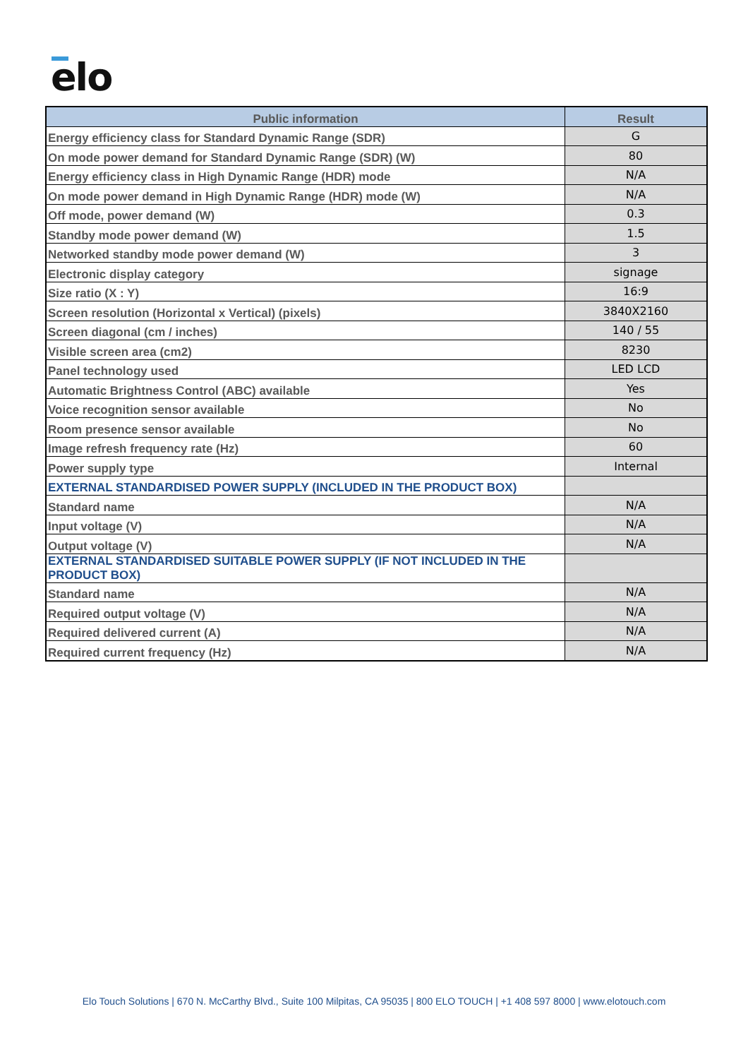elo
| Public information | Result |
| --- | --- |
| Energy efficiency class for Standard Dynamic Range (SDR) | G |
| On mode power demand for Standard Dynamic Range (SDR) (W) | 80 |
| Energy efficiency class in High Dynamic Range (HDR) mode | N/A |
| On mode power demand in High Dynamic Range (HDR) mode (W) | N/A |
| Off mode, power demand (W) | 0.3 |
| Standby mode power demand (W) | 1.5 |
| Networked standby mode power demand (W) | 3 |
| Electronic display category | signage |
| Size ratio (X : Y) | 16:9 |
| Screen resolution (Horizontal x Vertical) (pixels) | 3840X2160 |
| Screen diagonal (cm / inches) | 140 / 55 |
| Visible screen area (cm2) | 8230 |
| Panel technology used | LED LCD |
| Automatic Brightness Control (ABC) available | Yes |
| Voice recognition sensor available | No |
| Room presence sensor available | No |
| Image refresh frequency rate (Hz) | 60 |
| Power supply type | Internal |
| EXTERNAL STANDARDISED POWER SUPPLY (INCLUDED IN THE PRODUCT BOX) | |
| Standard name | N/A |
| Input voltage (V) | N/A |
| Output voltage (V) | N/A |
| EXTERNAL STANDARDISED SUITABLE POWER SUPPLY (IF NOT INCLUDED IN THE PRODUCT BOX) | |
| Standard name | N/A |
| Required output voltage (V) | N/A |
| Required delivered current (A) | N/A |
| Required current frequency (Hz) | N/A |
Elo Touch Solutions | 670 N. McCarthy Blvd., Suite 100 Milpitas, CA 95035 | 800 ELO TOUCH | +1 408 597 8000 | www.elotouch.com